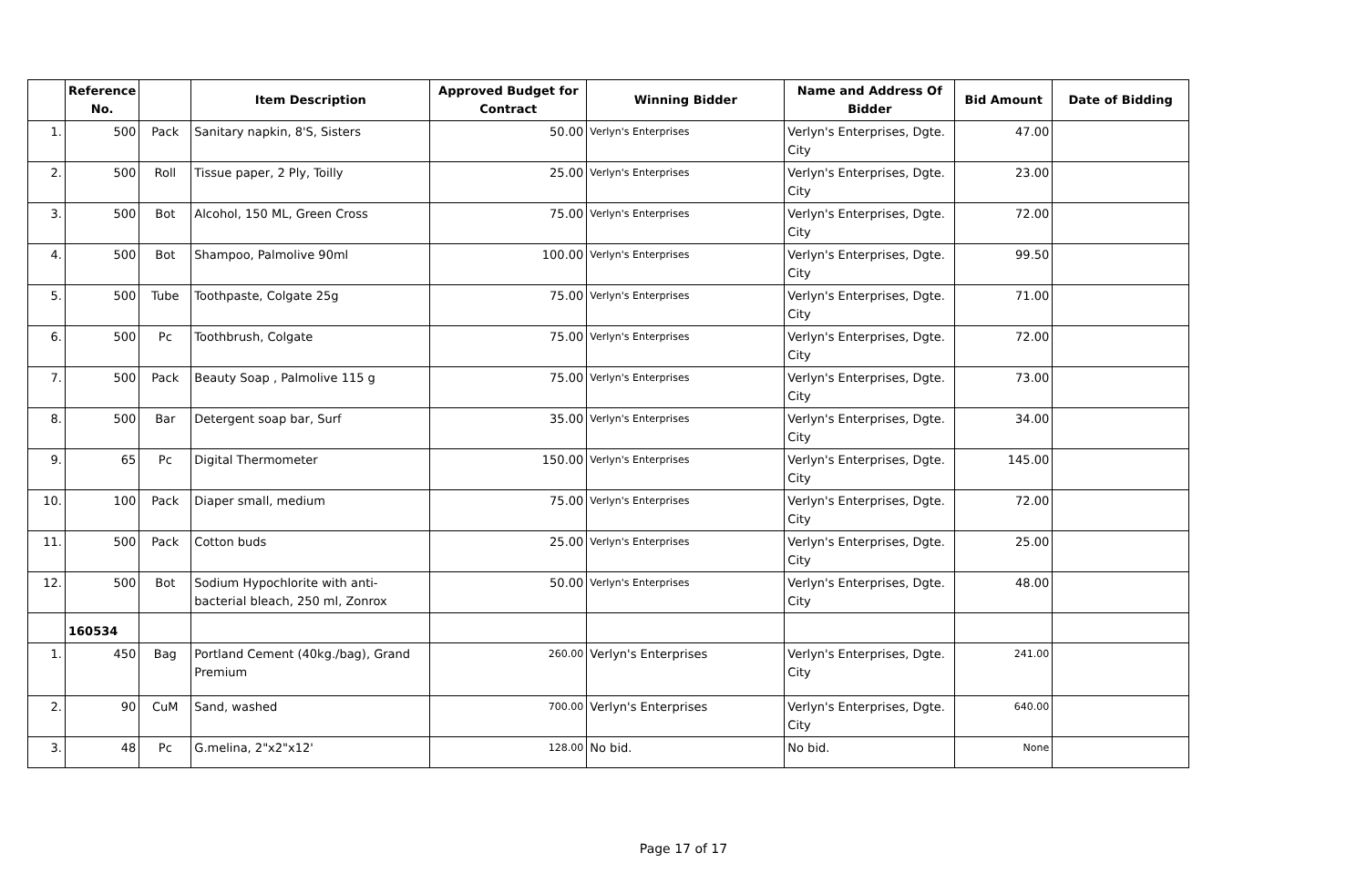| | Reference No. | | Item Description | Approved Budget for Contract | Winning Bidder | Name and Address Of Bidder | Bid Amount | Date of Bidding |
| --- | --- | --- | --- | --- | --- | --- | --- | --- |
| 1. | 500 | Pack | Sanitary napkin, 8'S, Sisters | 50.00 | Verlyn's Enterprises | Verlyn's Enterprises, Dgte. City | 47.00 | |
| 2. | 500 | Roll | Tissue paper, 2 Ply, Toilly | 25.00 | Verlyn's Enterprises | Verlyn's Enterprises, Dgte. City | 23.00 | |
| 3. | 500 | Bot | Alcohol, 150 ML, Green Cross | 75.00 | Verlyn's Enterprises | Verlyn's Enterprises, Dgte. City | 72.00 | |
| 4. | 500 | Bot | Shampoo, Palmolive 90ml | 100.00 | Verlyn's Enterprises | Verlyn's Enterprises, Dgte. City | 99.50 | |
| 5. | 500 | Tube | Toothpaste, Colgate 25g | 75.00 | Verlyn's Enterprises | Verlyn's Enterprises, Dgte. City | 71.00 | |
| 6. | 500 | Pc | Toothbrush, Colgate | 75.00 | Verlyn's Enterprises | Verlyn's Enterprises, Dgte. City | 72.00 | |
| 7. | 500 | Pack | Beauty Soap , Palmolive 115 g | 75.00 | Verlyn's Enterprises | Verlyn's Enterprises, Dgte. City | 73.00 | |
| 8. | 500 | Bar | Detergent soap bar, Surf | 35.00 | Verlyn's Enterprises | Verlyn's Enterprises, Dgte. City | 34.00 | |
| 9. | 65 | Pc | Digital Thermometer | 150.00 | Verlyn's Enterprises | Verlyn's Enterprises, Dgte. City | 145.00 | |
| 10. | 100 | Pack | Diaper small, medium | 75.00 | Verlyn's Enterprises | Verlyn's Enterprises, Dgte. City | 72.00 | |
| 11. | 500 | Pack | Cotton buds | 25.00 | Verlyn's Enterprises | Verlyn's Enterprises, Dgte. City | 25.00 | |
| 12. | 500 | Bot | Sodium Hypochlorite with anti-bacterial bleach, 250 ml, Zonrox | 50.00 | Verlyn's Enterprises | Verlyn's Enterprises, Dgte. City | 48.00 | |
| | 160534 | | | | | | | |
| 1. | 450 | Bag | Portland Cement (40kg./bag), Grand Premium | 260.00 | Verlyn's Enterprises | Verlyn's Enterprises, Dgte. City | 241.00 | |
| 2. | 90 | CuM | Sand, washed | 700.00 | Verlyn's Enterprises | Verlyn's Enterprises, Dgte. City | 640.00 | |
| 3. | 48 | Pc | G.melina, 2"x2"x12' | 128.00 | No bid. | No bid. | None | |
Page 17 of 17